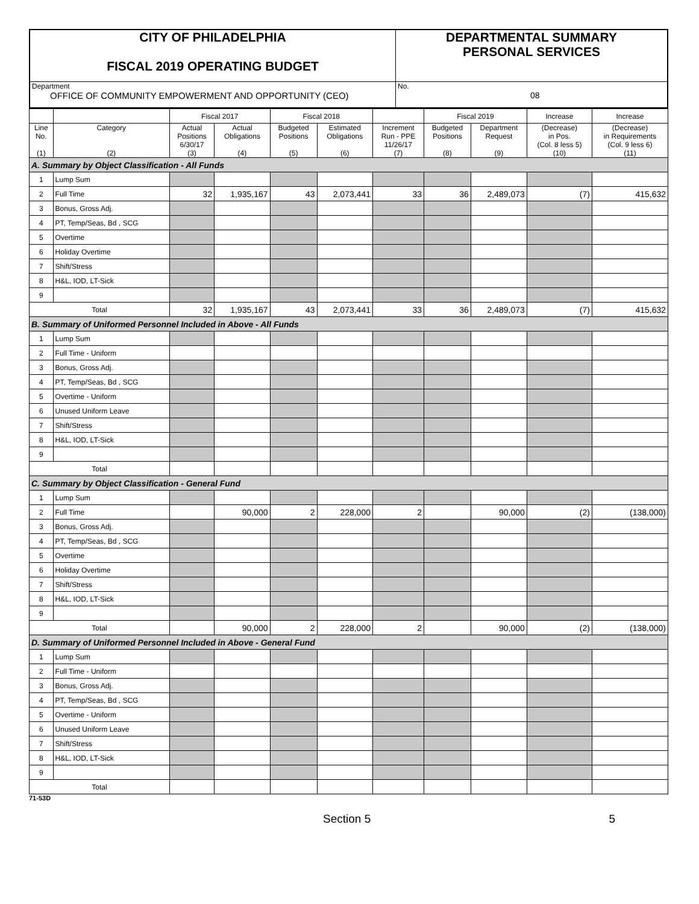| CITY OF PHILADELPHIA FISCAL 2019 OPERATING BUDGET | DEPARTMENTAL SUMMARY PERSONAL SERVICES |
| Department OFFICE OF COMMUNITY EMPOWERMENT AND OPPORTUNITY (CEO) | No. 08 |
| | | Fiscal 2017 | | Fiscal 2018 | | | Fiscal 2019 | | Increase | Increase |
| Line No. (1) | Category (2) | Actual Positions 6/30/17 (3) | Actual Obligations (4) | Budgeted Positions (5) | Estimated Obligations (6) | Increment Run - PPE 11/26/17 (7) | Budgeted Positions (8) | Department Request (9) | (Decrease) in Pos. (Col. 8 less 5) (10) | (Decrease) in Requirements (Col. 9 less 6) (11) |
| A. Summary by Object Classification - All Funds | | | | | | | | | | |
| 1 | Lump Sum | | | | | | | | | |
| 2 | Full Time | 32 | 1,935,167 | 43 | 2,073,441 | 33 | 36 | 2,489,073 | (7) | 415,632 |
| 3 | Bonus, Gross Adj. | | | | | | | | | |
| 4 | PT, Temp/Seas, Bd , SCG | | | | | | | | | |
| 5 | Overtime | | | | | | | | | |
| 6 | Holiday Overtime | | | | | | | | | |
| 7 | Shift/Stress | | | | | | | | | |
| 8 | H&L, IOD, LT-Sick | | | | | | | | | |
| 9 | | | | | | | | | | |
| Total | | 32 | 1,935,167 | 43 | 2,073,441 | 33 | 36 | 2,489,073 | (7) | 415,632 |
| B. Summary of Uniformed Personnel Included in Above - All Funds | | | | | | | | | | |
| 1 | Lump Sum | | | | | | | | | |
| 2 | Full Time - Uniform | | | | | | | | | |
| 3 | Bonus, Gross Adj. | | | | | | | | | |
| 4 | PT, Temp/Seas, Bd , SCG | | | | | | | | | |
| 5 | Overtime - Uniform | | | | | | | | | |
| 6 | Unused Uniform Leave | | | | | | | | | |
| 7 | Shift/Stress | | | | | | | | | |
| 8 | H&L, IOD, LT-Sick | | | | | | | | | |
| 9 | | | | | | | | | | |
| Total | | | | | | | | | | |
| C. Summary by Object Classification - General Fund | | | | | | | | | | |
| 1 | Lump Sum | | | | | | | | | |
| 2 | Full Time | | 90,000 | 2 | 228,000 | 2 | | 90,000 | (2) | (138,000) |
| 3 | Bonus, Gross Adj. | | | | | | | | | |
| 4 | PT, Temp/Seas, Bd , SCG | | | | | | | | | |
| 5 | Overtime | | | | | | | | | |
| 6 | Holiday Overtime | | | | | | | | | |
| 7 | Shift/Stress | | | | | | | | | |
| 8 | H&L, IOD, LT-Sick | | | | | | | | | |
| 9 | | | | | | | | | | |
| Total | | | 90,000 | 2 | 228,000 | 2 | | 90,000 | (2) | (138,000) |
| D. Summary of Uniformed Personnel Included in Above - General Fund | | | | | | | | | | |
| 1 | Lump Sum | | | | | | | | | |
| 2 | Full Time - Uniform | | | | | | | | | |
| 3 | Bonus, Gross Adj. | | | | | | | | | |
| 4 | PT, Temp/Seas, Bd , SCG | | | | | | | | | |
| 5 | Overtime - Uniform | | | | | | | | | |
| 6 | Unused Uniform Leave | | | | | | | | | |
| 7 | Shift/Stress | | | | | | | | | |
| 8 | H&L, IOD, LT-Sick | | | | | | | | | |
| 9 | | | | | | | | | | |
| Total | | | | | | | | | | |
71-53D
Section 5 5